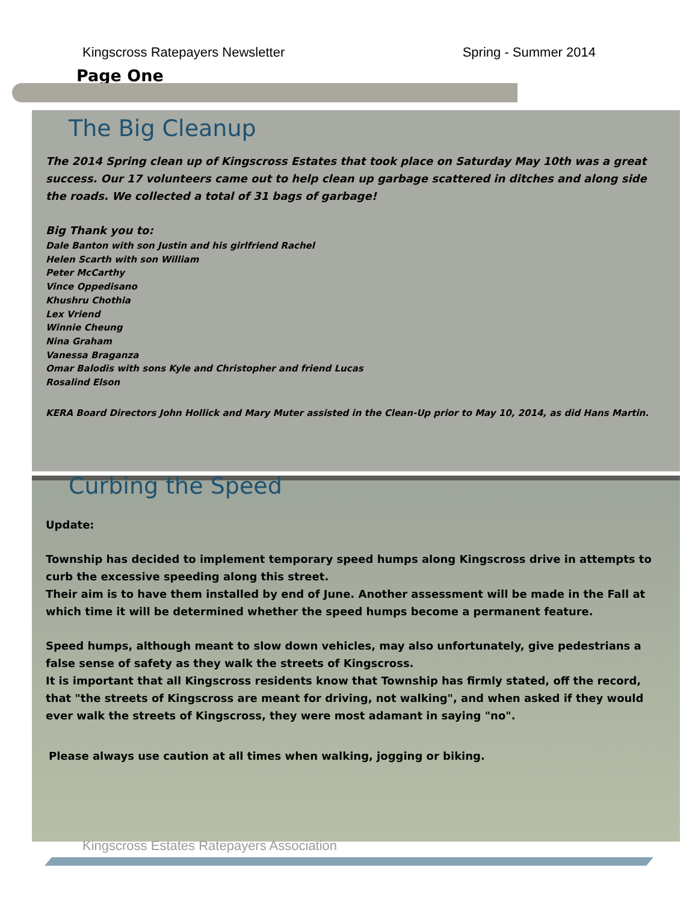Kingscross Ratepayers Newsletter Spring - Summer 2014
Page One
The Big Cleanup
The 2014 Spring clean up of Kingscross Estates that took place on Saturday May 10th was a great success. Our 17 volunteers came out to help clean up garbage scattered in ditches and along side the roads. We collected a total of 31 bags of garbage!
Big Thank you to:
Dale Banton with son Justin and his girlfriend Rachel
Helen Scarth with son William
Peter McCarthy
Vince Oppedisano
Khushru Chothia
Lex Vriend
Winnie Cheung
Nina Graham
Vanessa Braganza
Omar Balodis with sons Kyle and Christopher and friend Lucas
Rosalind Elson
KERA Board Directors John Hollick and Mary Muter assisted in the Clean-Up prior to May 10, 2014, as did Hans Martin.
Curbing the Speed
Update:
Township has decided to implement temporary speed humps along Kingscross drive in attempts to curb the excessive speeding along this street.
Their aim is to have them installed by end of June. Another assessment will be made in the Fall at which time it will be determined whether the speed humps become a permanent feature.
Speed humps, although meant to slow down vehicles, may also unfortunately, give pedestrians a false sense of safety as they walk the streets of Kingscross.
It is important that all Kingscross residents know that Township has firmly stated, off the record, that "the streets of Kingscross are meant for driving, not walking", and when asked if they would ever walk the streets of Kingscross, they were most adamant in saying "no".
Please always use caution at all times when walking, jogging or biking.
Kingscross Estates Ratepayers Association